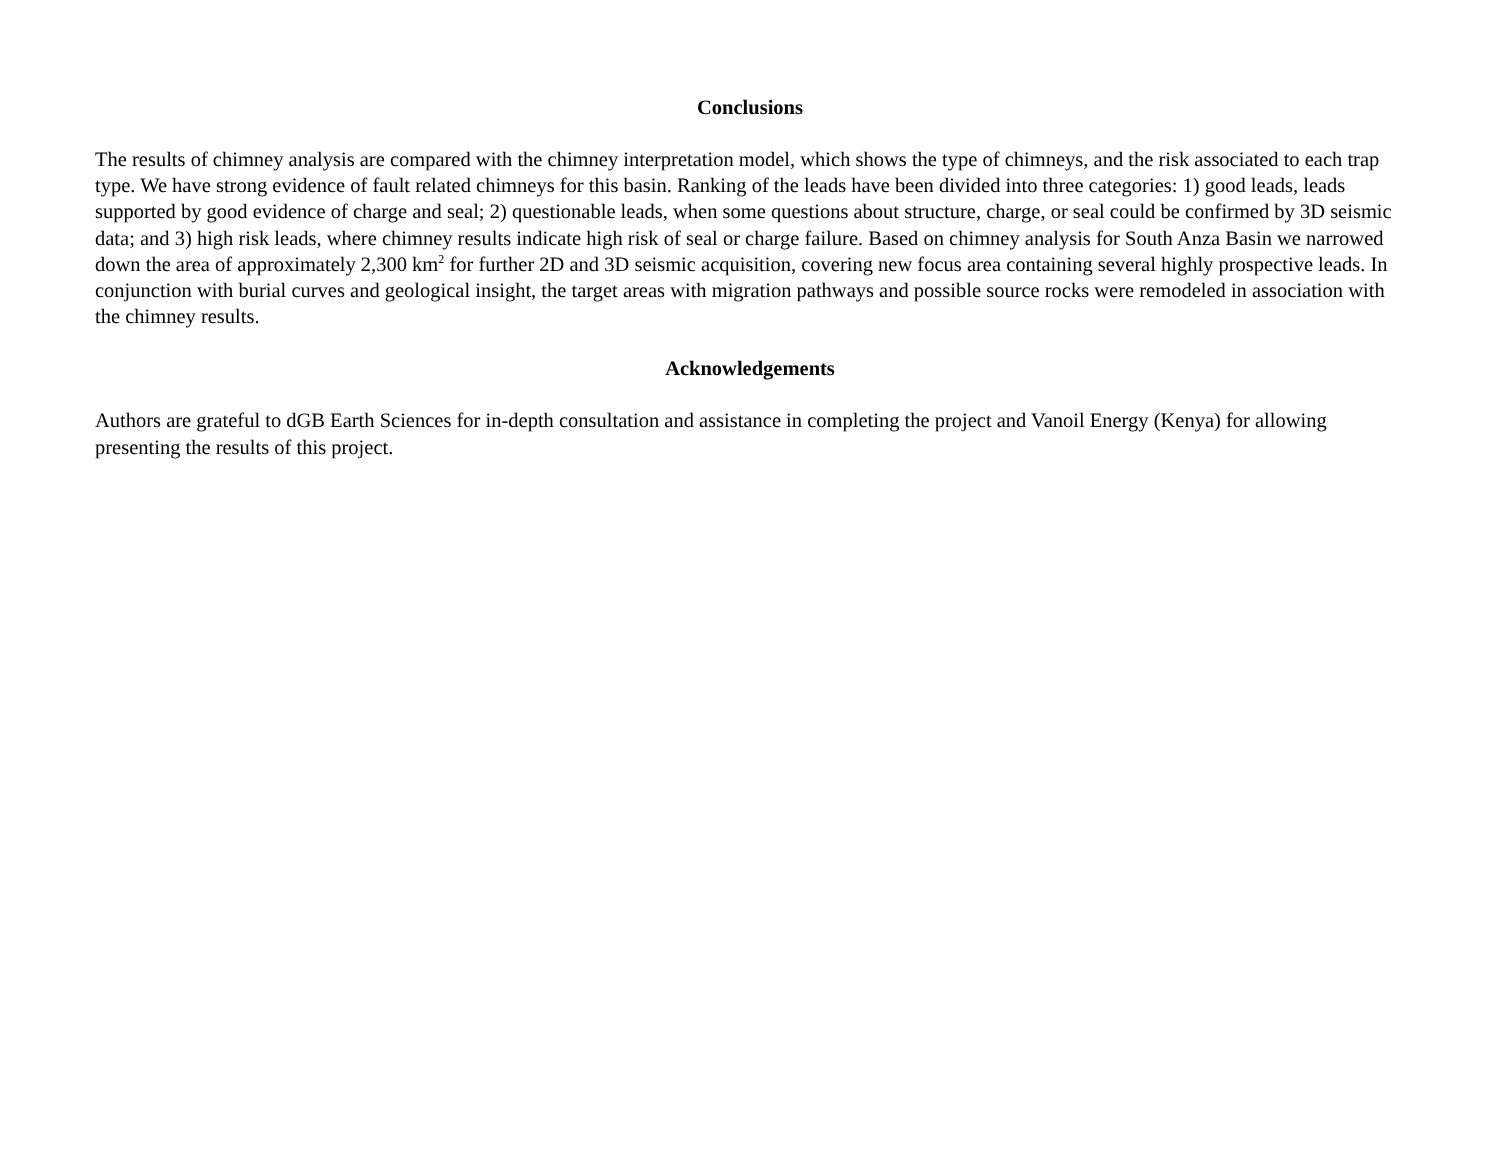Conclusions
The results of chimney analysis are compared with the chimney interpretation model, which shows the type of chimneys, and the risk associated to each trap type. We have strong evidence of fault related chimneys for this basin. Ranking of the leads have been divided into three categories: 1) good leads, leads supported by good evidence of charge and seal; 2) questionable leads, when some questions about structure, charge, or seal could be confirmed by 3D seismic data; and 3) high risk leads, where chimney results indicate high risk of seal or charge failure. Based on chimney analysis for South Anza Basin we narrowed down the area of approximately 2,300 km<sup>2</sup> for further 2D and 3D seismic acquisition, covering new focus area containing several highly prospective leads. In conjunction with burial curves and geological insight, the target areas with migration pathways and possible source rocks were remodeled in association with the chimney results.
Acknowledgements
Authors are grateful to dGB Earth Sciences for in-depth consultation and assistance in completing the project and Vanoil Energy (Kenya) for allowing presenting the results of this project.